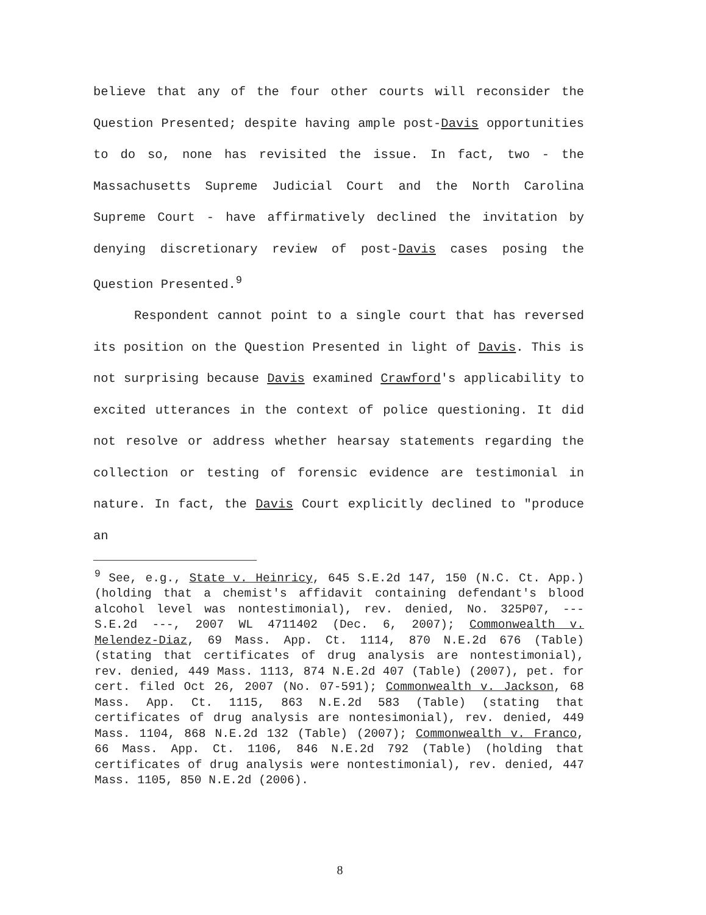believe that any of the four other courts will reconsider the Question Presented; despite having ample post-Davis opportunities to do so, none has revisited the issue. In fact, two - the Massachusetts Supreme Judicial Court and the North Carolina Supreme Court - have affirmatively declined the invitation by denying discretionary review of post-Davis cases posing the Question Presented.<sup>9</sup>
Respondent cannot point to a single court that has reversed its position on the Question Presented in light of Davis. This is not surprising because Davis examined Crawford's applicability to excited utterances in the context of police questioning. It did not resolve or address whether hearsay statements regarding the collection or testing of forensic evidence are testimonial in nature. In fact, the Davis Court explicitly declined to "produce an
<sup>9</sup> See, e.g., State v. Heinricy, 645 S.E.2d 147, 150 (N.C. Ct. App.) (holding that a chemist's affidavit containing defendant's blood alcohol level was nontestimonial), rev. denied, No. 325P07, --- S.E.2d ---, 2007 WL 4711402 (Dec. 6, 2007); Commonwealth v. Melendez-Diaz, 69 Mass. App. Ct. 1114, 870 N.E.2d 676 (Table) (stating that certificates of drug analysis are nontestimonial), rev. denied, 449 Mass. 1113, 874 N.E.2d 407 (Table) (2007), pet. for cert. filed Oct 26, 2007 (No. 07-591); Commonwealth v. Jackson, 68 Mass. App. Ct. 1115, 863 N.E.2d 583 (Table) (stating that certificates of drug analysis are nontesimonial), rev. denied, 449 Mass. 1104, 868 N.E.2d 132 (Table) (2007); Commonwealth v. Franco, 66 Mass. App. Ct. 1106, 846 N.E.2d 792 (Table) (holding that certificates of drug analysis were nontestimonial), rev. denied, 447 Mass. 1105, 850 N.E.2d (2006).
8